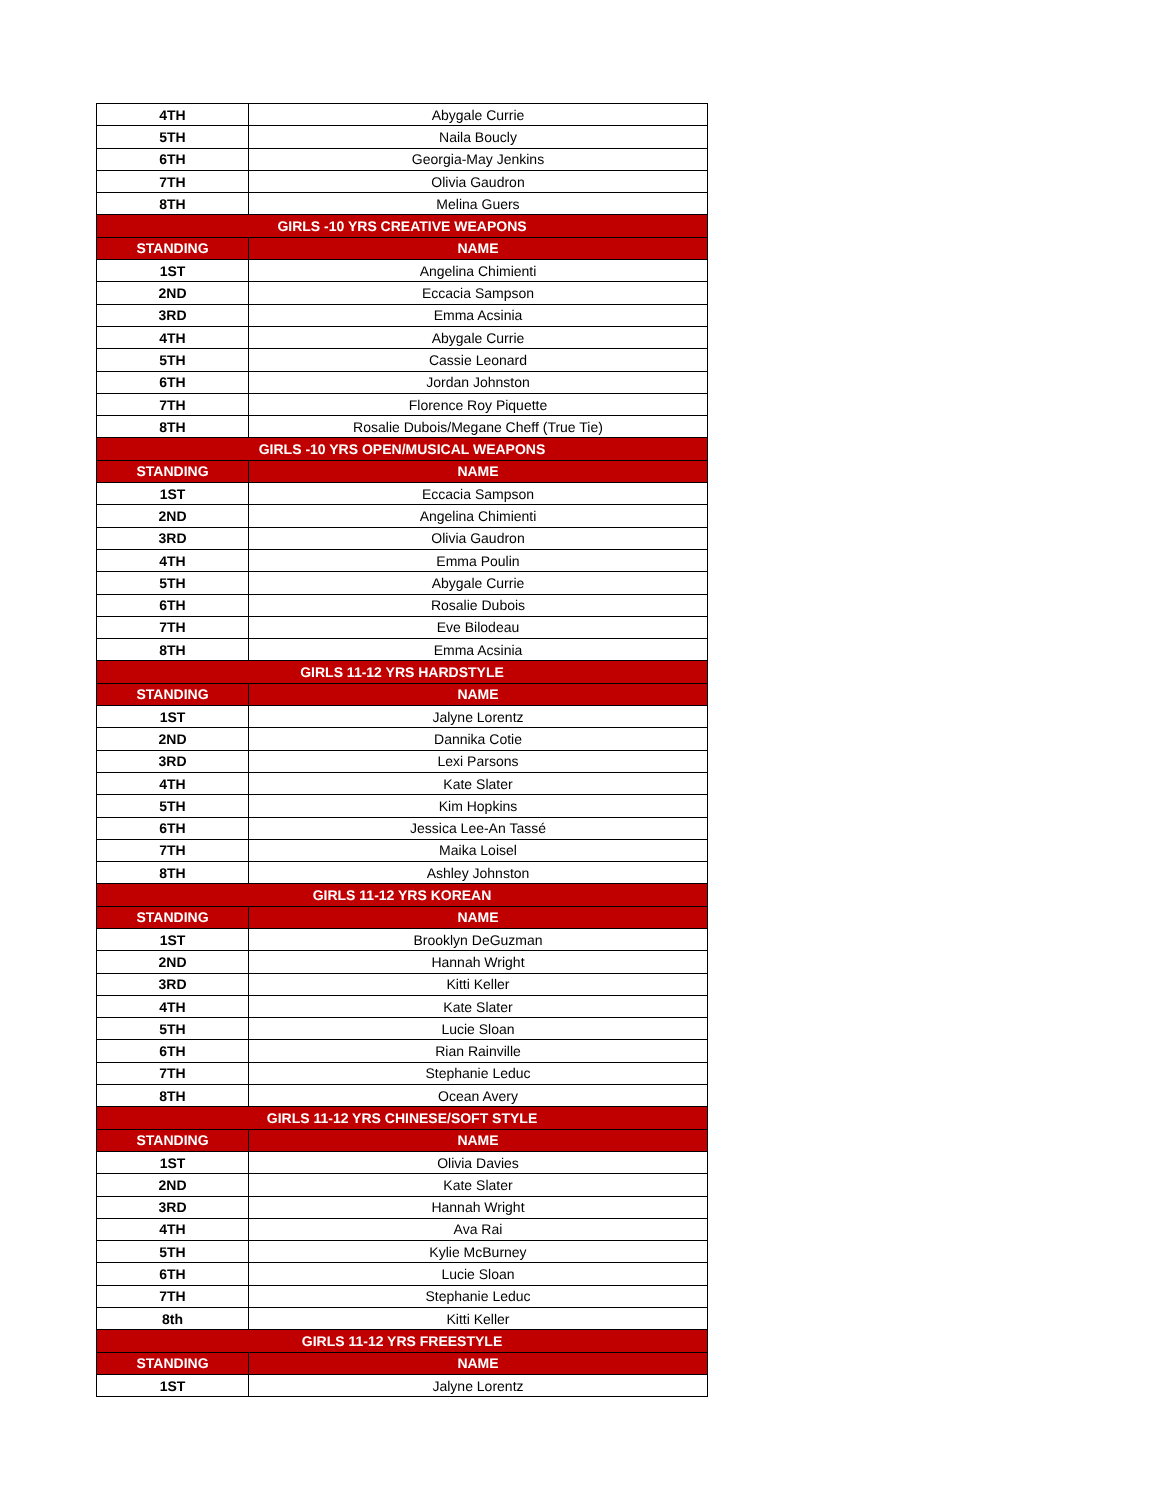| 4TH | Abygale Currie |
| 5TH | Naila Boucly |
| 6TH | Georgia-May Jenkins |
| 7TH | Olivia Gaudron |
| 8TH | Melina Guers |
| GIRLS -10 YRS CREATIVE WEAPONS | |
| STANDING | NAME |
| 1ST | Angelina Chimienti |
| 2ND | Eccacia Sampson |
| 3RD | Emma Acsinia |
| 4TH | Abygale Currie |
| 5TH | Cassie Leonard |
| 6TH | Jordan Johnston |
| 7TH | Florence Roy Piquette |
| 8TH | Rosalie Dubois/Megane Cheff (True Tie) |
| GIRLS -10 YRS OPEN/MUSICAL WEAPONS | |
| STANDING | NAME |
| 1ST | Eccacia Sampson |
| 2ND | Angelina Chimienti |
| 3RD | Olivia Gaudron |
| 4TH | Emma Poulin |
| 5TH | Abygale Currie |
| 6TH | Rosalie Dubois |
| 7TH | Eve Bilodeau |
| 8TH | Emma Acsinia |
| GIRLS 11-12 YRS HARDSTYLE | |
| STANDING | NAME |
| 1ST | Jalyne Lorentz |
| 2ND | Dannika Cotie |
| 3RD | Lexi Parsons |
| 4TH | Kate Slater |
| 5TH | Kim Hopkins |
| 6TH | Jessica Lee-An Tassé |
| 7TH | Maika Loisel |
| 8TH | Ashley Johnston |
| GIRLS 11-12 YRS KOREAN | |
| STANDING | NAME |
| 1ST | Brooklyn DeGuzman |
| 2ND | Hannah Wright |
| 3RD | Kitti Keller |
| 4TH | Kate Slater |
| 5TH | Lucie Sloan |
| 6TH | Rian Rainville |
| 7TH | Stephanie Leduc |
| 8TH | Ocean Avery |
| GIRLS 11-12 YRS CHINESE/SOFT STYLE | |
| STANDING | NAME |
| 1ST | Olivia Davies |
| 2ND | Kate Slater |
| 3RD | Hannah Wright |
| 4TH | Ava Rai |
| 5TH | Kylie McBurney |
| 6TH | Lucie Sloan |
| 7TH | Stephanie Leduc |
| 8th | Kitti Keller |
| GIRLS 11-12 YRS FREESTYLE | |
| STANDING | NAME |
| 1ST | Jalyne Lorentz |